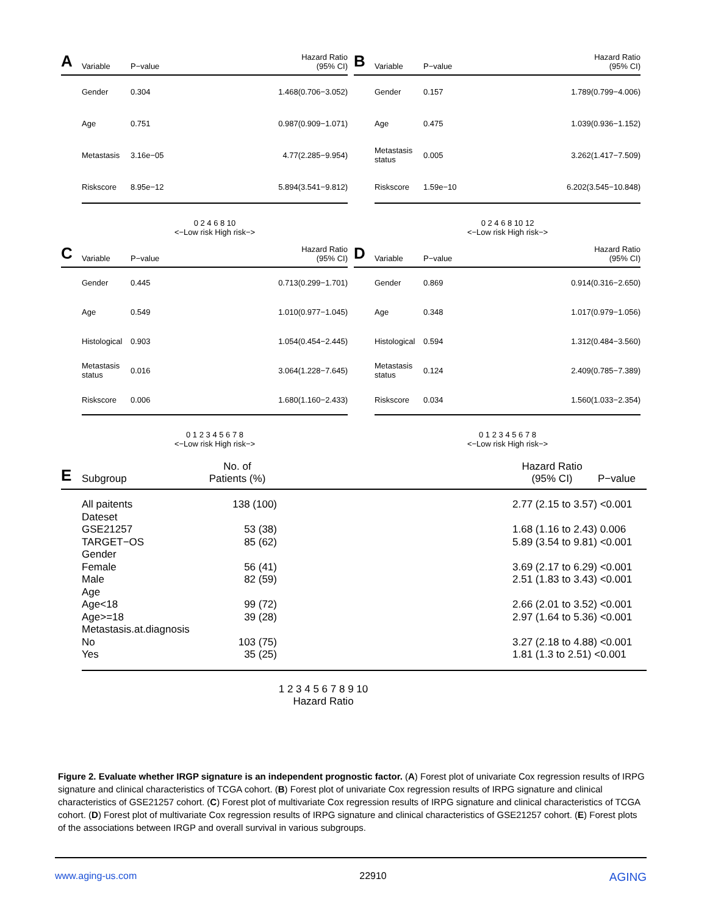A Variable P−value Hazard Ratio
(95% CI)
Gender 0.304 1.468(0.706−3.052)
Age 0.751 0.987(0.909−1.071)
Metastasis 3.16e−05 4.77(2.285−9.954)
Riskscore 8.95e−12 5.894(3.541−9.812)
0 2 4 6 8 10
<−Low risk High risk−>
B Variable P−value Hazard Ratio
(95% CI)
Gender 0.157 1.789(0.799−4.006)
Age 0.475 1.039(0.936−1.152)
Metastasis status 0.005 3.262(1.417−7.509)
Riskscore 1.59e−10 6.202(3.545−10.848)
0 2 4 6 8 10 12
<−Low risk High risk−>
C Variable P−value Hazard Ratio
(95% CI)
Gender 0.445 0.713(0.299−1.701)
Age 0.549 1.010(0.977−1.045)
Histological 0.903 1.054(0.454−2.445)
Metastasis status 0.016 3.064(1.228−7.645)
Riskscore 0.006 1.680(1.160−2.433)
0 1 2 3 4 5 6 7 8
<−Low risk High risk−>
D Variable P−value Hazard Ratio
(95% CI)
Gender 0.869 0.914(0.316−2.650)
Age 0.348 1.017(0.979−1.056)
Histological 0.594 1.312(0.484−3.560)
Metastasis status 0.124 2.409(0.785−7.389)
Riskscore 0.034 1.560(1.033−2.354)
0 1 2 3 4 5 6 7 8
<−Low risk High risk−>
E Subgroup No. of
Patients (%) Hazard Ratio
(95% CI) P−value
All paitents 138 (100) 2.77 (2.15 to 3.57) <0.001
Dateset
GSE21257 53 (38) 1.68 (1.16 to 2.43) 0.006
TARGET−OS 85 (62) 5.89 (3.54 to 9.81) <0.001
Gender
Female 56 (41) 3.69 (2.17 to 6.29) <0.001
Male 82 (59) 2.51 (1.83 to 3.43) <0.001
Age
Age<18 99 (72) 2.66 (2.01 to 3.52) <0.001
Age>=18 39 (28) 2.97 (1.64 to 5.36) <0.001
Metastasis.at.diagnosis
No 103 (75) 3.27 (2.18 to 4.88) <0.001
Yes 35 (25) 1.81 (1.3 to 2.51) <0.001
1 2 3 4 5 6 7 8 9 10
Hazard Ratio
Figure 2. Evaluate whether IRGP signature is an independent prognostic factor. (A) Forest plot of univariate Cox regression results of IRPG signature and clinical characteristics of TCGA cohort. (B) Forest plot of univariate Cox regression results of IRPG signature and clinical characteristics of GSE21257 cohort. (C) Forest plot of multivariate Cox regression results of IRPG signature and clinical characteristics of TCGA cohort. (D) Forest plot of multivariate Cox regression results of IRPG signature and clinical characteristics of GSE21257 cohort. (E) Forest plots of the associations between IRGP and overall survival in various subgroups.
www.aging-us.com 22910 AGING